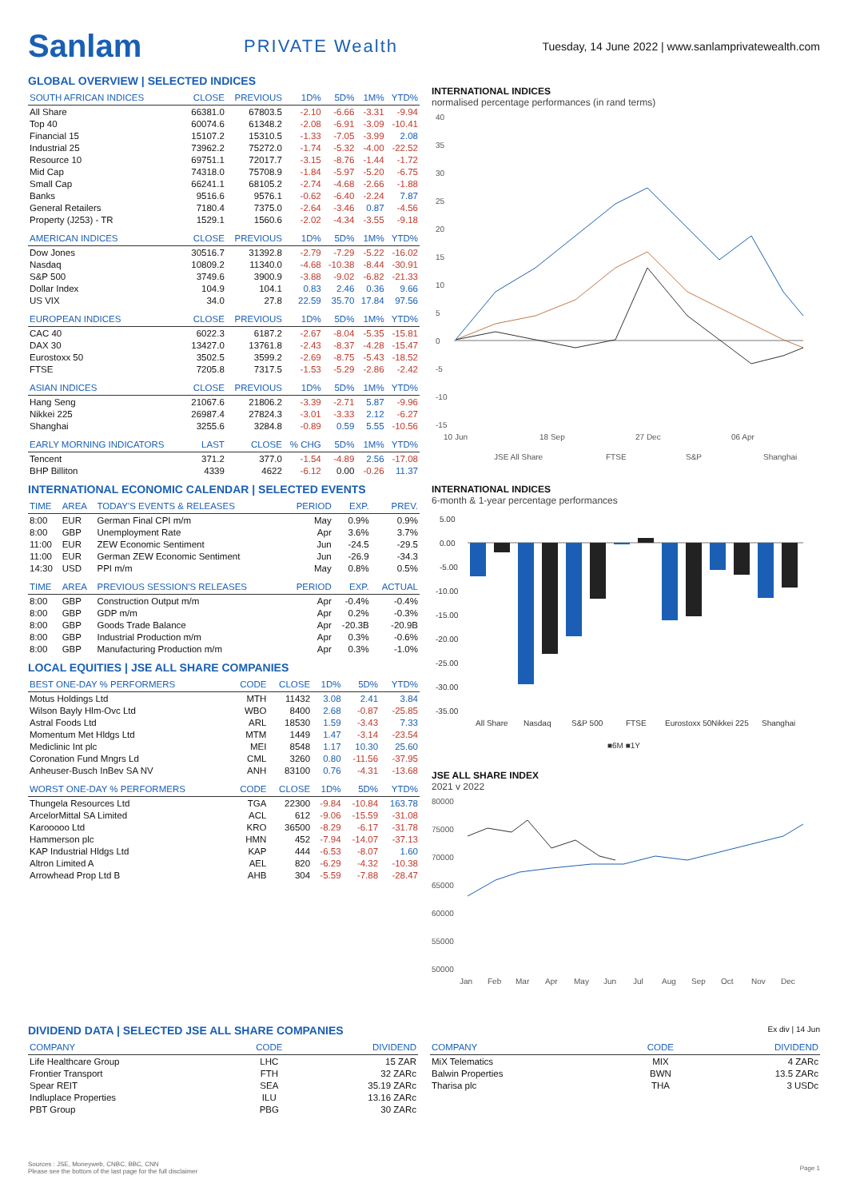Sanlam
PRIVATE Wealth
Tuesday, 14 June 2022 | www.sanlamprivatewealth.com
GLOBAL OVERVIEW | SELECTED INDICES
| SOUTH AFRICAN INDICES | CLOSE | PREVIOUS | 1D% | 5D% | 1M% | YTD% |
| --- | --- | --- | --- | --- | --- | --- |
| All Share | 66381.0 | 67803.5 | -2.10 | -6.66 | -3.31 | -9.94 |
| Top 40 | 60074.6 | 61348.2 | -2.08 | -6.91 | -3.09 | -10.41 |
| Financial 15 | 15107.2 | 15310.5 | -1.33 | -7.05 | -3.99 | 2.08 |
| Industrial 25 | 73962.2 | 75272.0 | -1.74 | -5.32 | -4.00 | -22.52 |
| Resource 10 | 69751.1 | 72017.7 | -3.15 | -8.76 | -1.44 | -1.72 |
| Mid Cap | 74318.0 | 75708.9 | -1.84 | -5.97 | -5.20 | -6.75 |
| Small Cap | 66241.1 | 68105.2 | -2.74 | -4.68 | -2.66 | -1.88 |
| Banks | 9516.6 | 9576.1 | -0.62 | -6.40 | -2.24 | 7.87 |
| General Retailers | 7180.4 | 7375.0 | -2.64 | -3.46 | 0.87 | -4.56 |
| Property (J253) - TR | 1529.1 | 1560.6 | -2.02 | -4.34 | -3.55 | -9.18 |
| AMERICAN INDICES | CLOSE | PREVIOUS | 1D% | 5D% | 1M% | YTD% |
| Dow Jones | 30516.7 | 31392.8 | -2.79 | -7.29 | -5.22 | -16.02 |
| Nasdaq | 10809.2 | 11340.0 | -4.68 | -10.38 | -8.44 | -30.91 |
| S&P 500 | 3749.6 | 3900.9 | -3.88 | -9.02 | -6.82 | -21.33 |
| Dollar Index | 104.9 | 104.1 | 0.83 | 2.46 | 0.36 | 9.66 |
| US VIX | 34.0 | 27.8 | 22.59 | 35.70 | 17.84 | 97.56 |
| EUROPEAN INDICES | CLOSE | PREVIOUS | 1D% | 5D% | 1M% | YTD% |
| CAC 40 | 6022.3 | 6187.2 | -2.67 | -8.04 | -5.35 | -15.81 |
| DAX 30 | 13427.0 | 13761.8 | -2.43 | -8.37 | -4.28 | -15.47 |
| Eurostoxx 50 | 3502.5 | 3599.2 | -2.69 | -8.75 | -5.43 | -18.52 |
| FTSE | 7205.8 | 7317.5 | -1.53 | -5.29 | -2.86 | -2.42 |
| ASIAN INDICES | CLOSE | PREVIOUS | 1D% | 5D% | 1M% | YTD% |
| Hang Seng | 21067.6 | 21806.2 | -3.39 | -2.71 | 5.87 | -9.96 |
| Nikkei 225 | 26987.4 | 27824.3 | -3.01 | -3.33 | 2.12 | -6.27 |
| Shanghai | 3255.6 | 3284.8 | -0.89 | 0.59 | 5.55 | -10.56 |
| EARLY MORNING INDICATORS | LAST | CLOSE | % CHG | 5D% | 1M% | YTD% |
| Tencent | 371.2 | 377.0 | -1.54 | -4.89 | 2.56 | -17.08 |
| BHP Billiton | 4339 | 4622 | -6.12 | 0.00 | -0.26 | 11.37 |
INTERNATIONAL ECONOMIC CALENDAR | SELECTED EVENTS
| TIME | AREA | TODAY'S EVENTS & RELEASES | PERIOD | EXP. | PREV. |
| --- | --- | --- | --- | --- | --- |
| 8:00 | EUR | German Final CPI m/m | May | 0.9% | 0.9% |
| 8:00 | GBP | Unemployment Rate | Apr | 3.6% | 3.7% |
| 11:00 | EUR | ZEW Economic Sentiment | Jun | -24.5 | -29.5 |
| 11:00 | EUR | German ZEW Economic Sentiment | Jun | -26.9 | -34.3 |
| 14:30 | USD | PPI m/m | May | 0.8% | 0.5% |
| TIME | AREA | PREVIOUS SESSION'S RELEASES | PERIOD | EXP. | ACTUAL |
| 8:00 | GBP | Construction Output m/m | Apr | -0.4% | -0.4% |
| 8:00 | GBP | GDP m/m | Apr | 0.2% | -0.3% |
| 8:00 | GBP | Goods Trade Balance | Apr | -20.3B | -20.9B |
| 8:00 | GBP | Industrial Production m/m | Apr | 0.3% | -0.6% |
| 8:00 | GBP | Manufacturing Production m/m | Apr | 0.3% | -1.0% |
LOCAL EQUITIES | JSE ALL SHARE COMPANIES
| BEST ONE-DAY % PERFORMERS | CODE | CLOSE | 1D% | 5D% | YTD% |
| --- | --- | --- | --- | --- | --- |
| Motus Holdings Ltd | MTH | 11432 | 3.08 | 2.41 | 3.84 |
| Wilson Bayly Hlm-Ovc Ltd | WBO | 8400 | 2.68 | -0.87 | -25.85 |
| Astral Foods Ltd | ARL | 18530 | 1.59 | -3.43 | 7.33 |
| Momentum Met Hldgs Ltd | MTM | 1449 | 1.47 | -3.14 | -23.54 |
| Mediclinic Int plc | MEI | 8548 | 1.17 | 10.30 | 25.60 |
| Coronation Fund Mngrs Ld | CML | 3260 | 0.80 | -11.56 | -37.95 |
| Anheuser-Busch InBev SA NV | ANH | 83100 | 0.76 | -4.31 | -13.68 |
| WORST ONE-DAY % PERFORMERS | CODE | CLOSE | 1D% | 5D% | YTD% |
| Thungela Resources Ltd | TGA | 22300 | -9.84 | -10.84 | 163.78 |
| ArcelorMittal SA Limited | ACL | 612 | -9.06 | -15.59 | -31.08 |
| Karooooo Ltd | KRO | 36500 | -8.29 | -6.17 | -31.78 |
| Hammerson plc | HMN | 452 | -7.94 | -14.07 | -37.13 |
| KAP Industrial Hldgs Ltd | KAP | 444 | -6.53 | -8.07 | 1.60 |
| Altron Limited A | AEL | 820 | -6.29 | -4.32 | -10.38 |
| Arrowhead Prop Ltd B | AHB | 304 | -5.59 | -7.88 | -28.47 |
INTERNATIONAL INDICES
normalised percentage performances (in rand terms)
40
35
30
25
20
15
10
5
0
-5
-10
-15
10 Jun
18 Sep
27 Dec
06 Apr
JSE All Share
FTSE
S&P
Shanghai
INTERNATIONAL INDICES
6-month & 1-year percentage performances
5.00
0.00
-5.00
-10.00
-15.00
-20.00
-25.00
-30.00
-35.00
All Share
Nasdaq
S&P 500
FTSE
Eurostoxx 50
Nikkei 225
Shanghai
■6M ■1Y
JSE ALL SHARE INDEX
2021 v 2022
80000
75000
70000
65000
60000
55000
50000
Jan
Feb
Mar
Apr
May
Jun
Jul
Aug
Sep
Oct
Nov
Dec
DIVIDEND DATA | SELECTED JSE ALL SHARE COMPANIES
Ex div | 14 Jun
| COMPANY | CODE | DIVIDEND |
| --- | --- | --- |
| Life Healthcare Group | LHC | 15 ZAR |
| Frontier Transport | FTH | 32 ZARc |
| Spear REIT | SEA | 35.19 ZARc |
| Indluplace Properties | ILU | 13.16 ZARc |
| PBT Group | PBG | 30 ZARc |
| COMPANY | CODE | DIVIDEND |
| --- | --- | --- |
| MiX Telematics | MIX | 4 ZARc |
| Balwin Properties | BWN | 13.5 ZARc |
| Tharisa plc | THA | 3 USDc |
Sources : JSE, Moneyweb, CNBC, BBC, CNN
Please see the bottom of the last page for the full disclaimer
Page 1